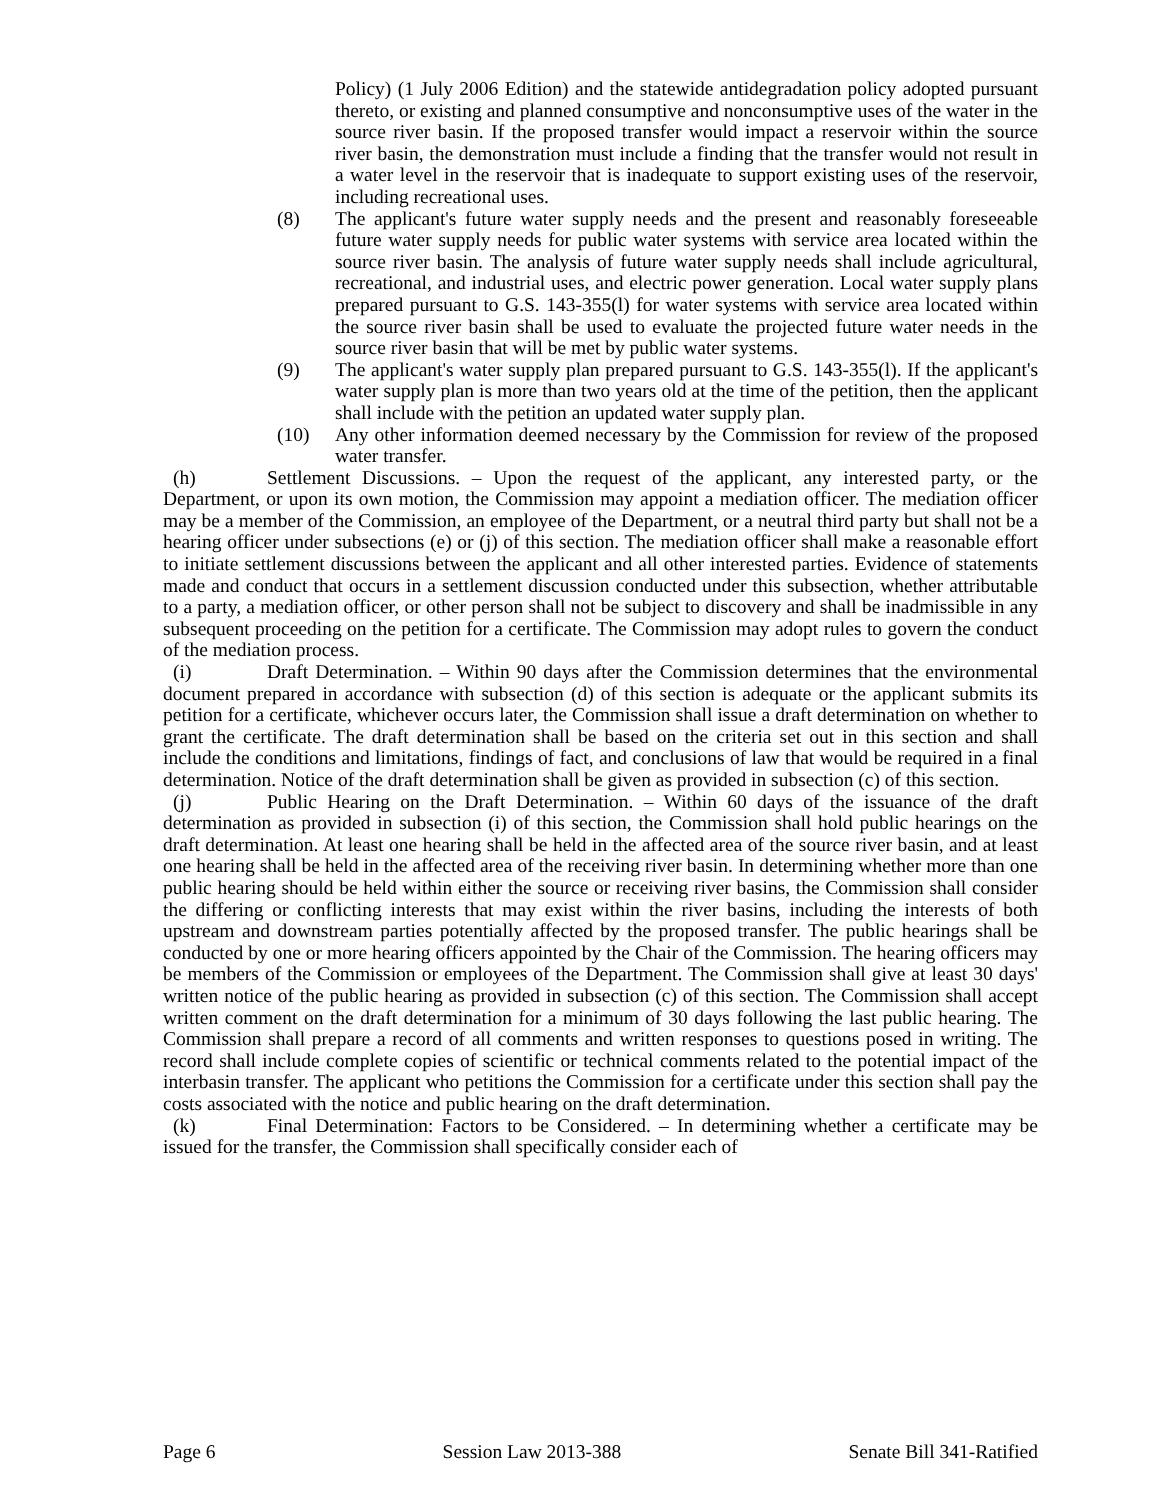Policy) (1 July 2006 Edition) and the statewide antidegradation policy adopted pursuant thereto, or existing and planned consumptive and nonconsumptive uses of the water in the source river basin. If the proposed transfer would impact a reservoir within the source river basin, the demonstration must include a finding that the transfer would not result in a water level in the reservoir that is inadequate to support existing uses of the reservoir, including recreational uses.
(8) The applicant's future water supply needs and the present and reasonably foreseeable future water supply needs for public water systems with service area located within the source river basin. The analysis of future water supply needs shall include agricultural, recreational, and industrial uses, and electric power generation. Local water supply plans prepared pursuant to G.S. 143-355(l) for water systems with service area located within the source river basin shall be used to evaluate the projected future water needs in the source river basin that will be met by public water systems.
(9) The applicant's water supply plan prepared pursuant to G.S. 143-355(l). If the applicant's water supply plan is more than two years old at the time of the petition, then the applicant shall include with the petition an updated water supply plan.
(10) Any other information deemed necessary by the Commission for review of the proposed water transfer.
(h) Settlement Discussions. – Upon the request of the applicant, any interested party, or the Department, or upon its own motion, the Commission may appoint a mediation officer. The mediation officer may be a member of the Commission, an employee of the Department, or a neutral third party but shall not be a hearing officer under subsections (e) or (j) of this section. The mediation officer shall make a reasonable effort to initiate settlement discussions between the applicant and all other interested parties. Evidence of statements made and conduct that occurs in a settlement discussion conducted under this subsection, whether attributable to a party, a mediation officer, or other person shall not be subject to discovery and shall be inadmissible in any subsequent proceeding on the petition for a certificate. The Commission may adopt rules to govern the conduct of the mediation process.
(i) Draft Determination. – Within 90 days after the Commission determines that the environmental document prepared in accordance with subsection (d) of this section is adequate or the applicant submits its petition for a certificate, whichever occurs later, the Commission shall issue a draft determination on whether to grant the certificate. The draft determination shall be based on the criteria set out in this section and shall include the conditions and limitations, findings of fact, and conclusions of law that would be required in a final determination. Notice of the draft determination shall be given as provided in subsection (c) of this section.
(j) Public Hearing on the Draft Determination. – Within 60 days of the issuance of the draft determination as provided in subsection (i) of this section, the Commission shall hold public hearings on the draft determination. At least one hearing shall be held in the affected area of the source river basin, and at least one hearing shall be held in the affected area of the receiving river basin. In determining whether more than one public hearing should be held within either the source or receiving river basins, the Commission shall consider the differing or conflicting interests that may exist within the river basins, including the interests of both upstream and downstream parties potentially affected by the proposed transfer. The public hearings shall be conducted by one or more hearing officers appointed by the Chair of the Commission. The hearing officers may be members of the Commission or employees of the Department. The Commission shall give at least 30 days' written notice of the public hearing as provided in subsection (c) of this section. The Commission shall accept written comment on the draft determination for a minimum of 30 days following the last public hearing. The Commission shall prepare a record of all comments and written responses to questions posed in writing. The record shall include complete copies of scientific or technical comments related to the potential impact of the interbasin transfer. The applicant who petitions the Commission for a certificate under this section shall pay the costs associated with the notice and public hearing on the draft determination.
(k) Final Determination: Factors to be Considered. – In determining whether a certificate may be issued for the transfer, the Commission shall specifically consider each of
Page 6 Session Law 2013-388 Senate Bill 341-Ratified